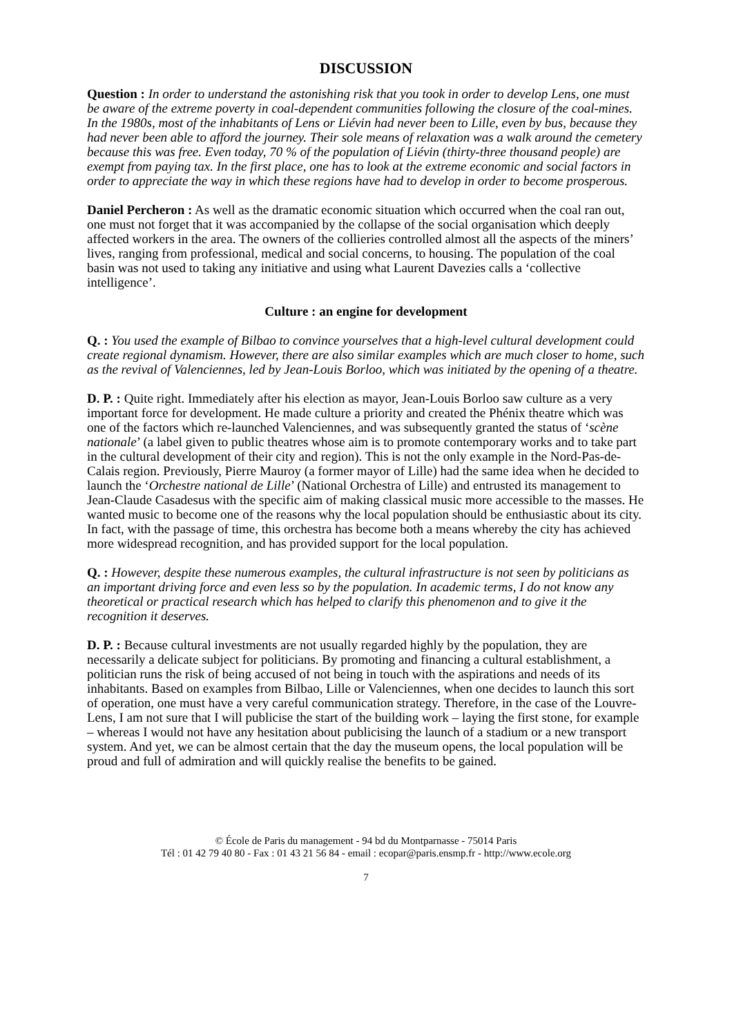DISCUSSION
Question : In order to understand the astonishing risk that you took in order to develop Lens, one must be aware of the extreme poverty in coal-dependent communities following the closure of the coal-mines. In the 1980s, most of the inhabitants of Lens or Liévin had never been to Lille, even by bus, because they had never been able to afford the journey. Their sole means of relaxation was a walk around the cemetery because this was free. Even today, 70 % of the population of Liévin (thirty-three thousand people) are exempt from paying tax. In the first place, one has to look at the extreme economic and social factors in order to appreciate the way in which these regions have had to develop in order to become prosperous.
Daniel Percheron : As well as the dramatic economic situation which occurred when the coal ran out, one must not forget that it was accompanied by the collapse of the social organisation which deeply affected workers in the area. The owners of the collieries controlled almost all the aspects of the miners’ lives, ranging from professional, medical and social concerns, to housing. The population of the coal basin was not used to taking any initiative and using what Laurent Davezies calls a ‘collective intelligence’.
Culture : an engine for development
Q. : You used the example of Bilbao to convince yourselves that a high-level cultural development could create regional dynamism. However, there are also similar examples which are much closer to home, such as the revival of Valenciennes, led by Jean-Louis Borloo, which was initiated by the opening of a theatre.
D. P. : Quite right. Immediately after his election as mayor, Jean-Louis Borloo saw culture as a very important force for development. He made culture a priority and created the Phénix theatre which was one of the factors which re-launched Valenciennes, and was subsequently granted the status of ‘scène nationale’ (a label given to public theatres whose aim is to promote contemporary works and to take part in the cultural development of their city and region). This is not the only example in the Nord-Pas-de-Calais region. Previously, Pierre Mauroy (a former mayor of Lille) had the same idea when he decided to launch the ‘Orchestre national de Lille’ (National Orchestra of Lille) and entrusted its management to Jean-Claude Casadesus with the specific aim of making classical music more accessible to the masses. He wanted music to become one of the reasons why the local population should be enthusiastic about its city. In fact, with the passage of time, this orchestra has become both a means whereby the city has achieved more widespread recognition, and has provided support for the local population.
Q. : However, despite these numerous examples, the cultural infrastructure is not seen by politicians as an important driving force and even less so by the population. In academic terms, I do not know any theoretical or practical research which has helped to clarify this phenomenon and to give it the recognition it deserves.
D. P. : Because cultural investments are not usually regarded highly by the population, they are necessarily a delicate subject for politicians. By promoting and financing a cultural establishment, a politician runs the risk of being accused of not being in touch with the aspirations and needs of its inhabitants. Based on examples from Bilbao, Lille or Valenciennes, when one decides to launch this sort of operation, one must have a very careful communication strategy. Therefore, in the case of the Louvre-Lens, I am not sure that I will publicise the start of the building work – laying the first stone, for example – whereas I would not have any hesitation about publicising the launch of a stadium or a new transport system. And yet, we can be almost certain that the day the museum opens, the local population will be proud and full of admiration and will quickly realise the benefits to be gained.
© École de Paris du management - 94 bd du Montparnasse - 75014 Paris
Tél : 01 42 79 40 80 - Fax : 01 43 21 56 84 - email : ecopar@paris.ensmp.fr - http://www.ecole.org
7